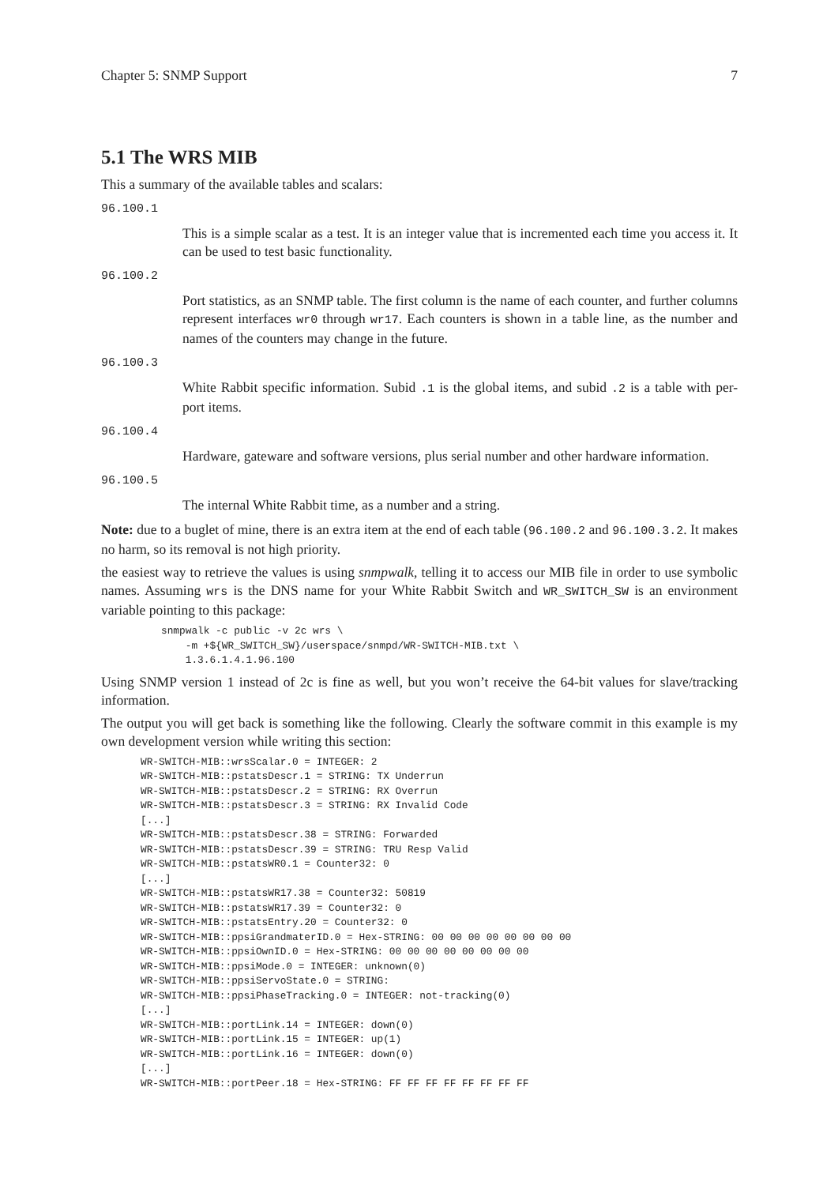Chapter 5: SNMP Support 7
5.1 The WRS MIB
This a summary of the available tables and scalars:
96.100.1
This is a simple scalar as a test. It is an integer value that is incremented each time you access it. It can be used to test basic functionality.
96.100.2
Port statistics, as an SNMP table. The first column is the name of each counter, and further columns represent interfaces wr0 through wr17. Each counters is shown in a table line, as the number and names of the counters may change in the future.
96.100.3
White Rabbit specific information. Subid .1 is the global items, and subid .2 is a table with per-port items.
96.100.4
Hardware, gateware and software versions, plus serial number and other hardware information.
96.100.5
The internal White Rabbit time, as a number and a string.
Note: due to a buglet of mine, there is an extra item at the end of each table (96.100.2 and 96.100.3.2. It makes no harm, so its removal is not high priority.
the easiest way to retrieve the values is using snmpwalk, telling it to access our MIB file in order to use symbolic names. Assuming wrs is the DNS name for your White Rabbit Switch and WR_SWITCH_SW is an environment variable pointing to this package:
snmpwalk -c public -v 2c wrs \
    -m +${WR_SWITCH_SW}/userspace/snmpd/WR-SWITCH-MIB.txt \
    1.3.6.1.4.1.96.100
Using SNMP version 1 instead of 2c is fine as well, but you won’t receive the 64-bit values for slave/tracking information.
The output you will get back is something like the following. Clearly the software commit in this example is my own development version while writing this section:
WR-SWITCH-MIB::wrsScalar.0 = INTEGER: 2
WR-SWITCH-MIB::pstatsDescr.1 = STRING: TX Underrun
WR-SWITCH-MIB::pstatsDescr.2 = STRING: RX Overrun
WR-SWITCH-MIB::pstatsDescr.3 = STRING: RX Invalid Code
[...]
WR-SWITCH-MIB::pstatsDescr.38 = STRING: Forwarded
WR-SWITCH-MIB::pstatsDescr.39 = STRING: TRU Resp Valid
WR-SWITCH-MIB::pstatsWR0.1 = Counter32: 0
[...]
WR-SWITCH-MIB::pstatsWR17.38 = Counter32: 50819
WR-SWITCH-MIB::pstatsWR17.39 = Counter32: 0
WR-SWITCH-MIB::pstatsEntry.20 = Counter32: 0
WR-SWITCH-MIB::ppsiGrandmaterID.0 = Hex-STRING: 00 00 00 00 00 00 00 00
WR-SWITCH-MIB::ppsiOwnID.0 = Hex-STRING: 00 00 00 00 00 00 00 00
WR-SWITCH-MIB::ppsiMode.0 = INTEGER: unknown(0)
WR-SWITCH-MIB::ppsiServoState.0 = STRING:
WR-SWITCH-MIB::ppsiPhaseTracking.0 = INTEGER: not-tracking(0)
[...]
WR-SWITCH-MIB::portLink.14 = INTEGER: down(0)
WR-SWITCH-MIB::portLink.15 = INTEGER: up(1)
WR-SWITCH-MIB::portLink.16 = INTEGER: down(0)
[...]
WR-SWITCH-MIB::portPeer.18 = Hex-STRING: FF FF FF FF FF FF FF FF